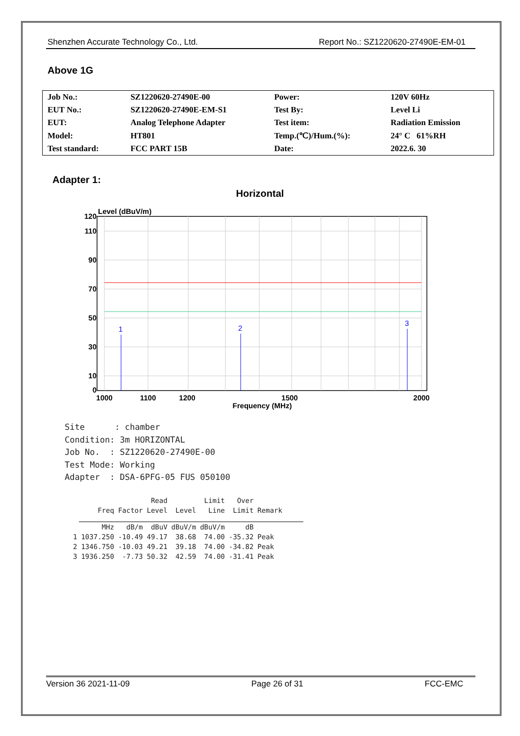Shenzhen Accurate Technology Co., Ltd. Report No.: SZ1220620-27490E-EM-01
Above 1G
| Job No.: | SZ1220620-27490E-00 | Power: | 120V 60Hz |
| EUT No.: | SZ1220620-27490E-EM-S1 | Test By: | Level Li |
| EUT: | Analog Telephone Adapter | Test item: | Radiation Emission |
| Model: | HT801 | Temp.(℃)/Hum.(%): | 24° C 61%RH |
| Test standard: | FCC PART 15B | Date: | 2022.6. 30 |
Adapter 1:
Horizontal
Level (dBuV/m)
1
2
3
120
110
90
70
50
30
10
0
1000
1100
1200
1500
2000
Frequency (MHz)
Site : chamber Condition: 3m HORIZONTAL Job No. : SZ1220620-27490E-00 Test Mode: Working Adapter : DSA-6PFG-05 FUS 050100
| | | | Read | | Limit | Over | |
| --- | --- | --- | --- | --- | --- | --- | --- |
| | Freq | Factor | Level | Level | Line | Limit | Remark |
| | MHz | dB/m | dBuV | dBuV/m | dBuV/m | dB | |
| 1 | 1037.250 | -10.49 | 49.17 | 38.68 | 74.00 | -35.32 | Peak |
| 2 | 1346.750 | -10.03 | 49.21 | 39.18 | 74.00 | -34.82 | Peak |
| 3 | 1936.250 | -7.73 | 50.32 | 42.59 | 74.00 | -31.41 | Peak |
Version 36 2021-11-09 Page 26 of 31 FCC-EMC